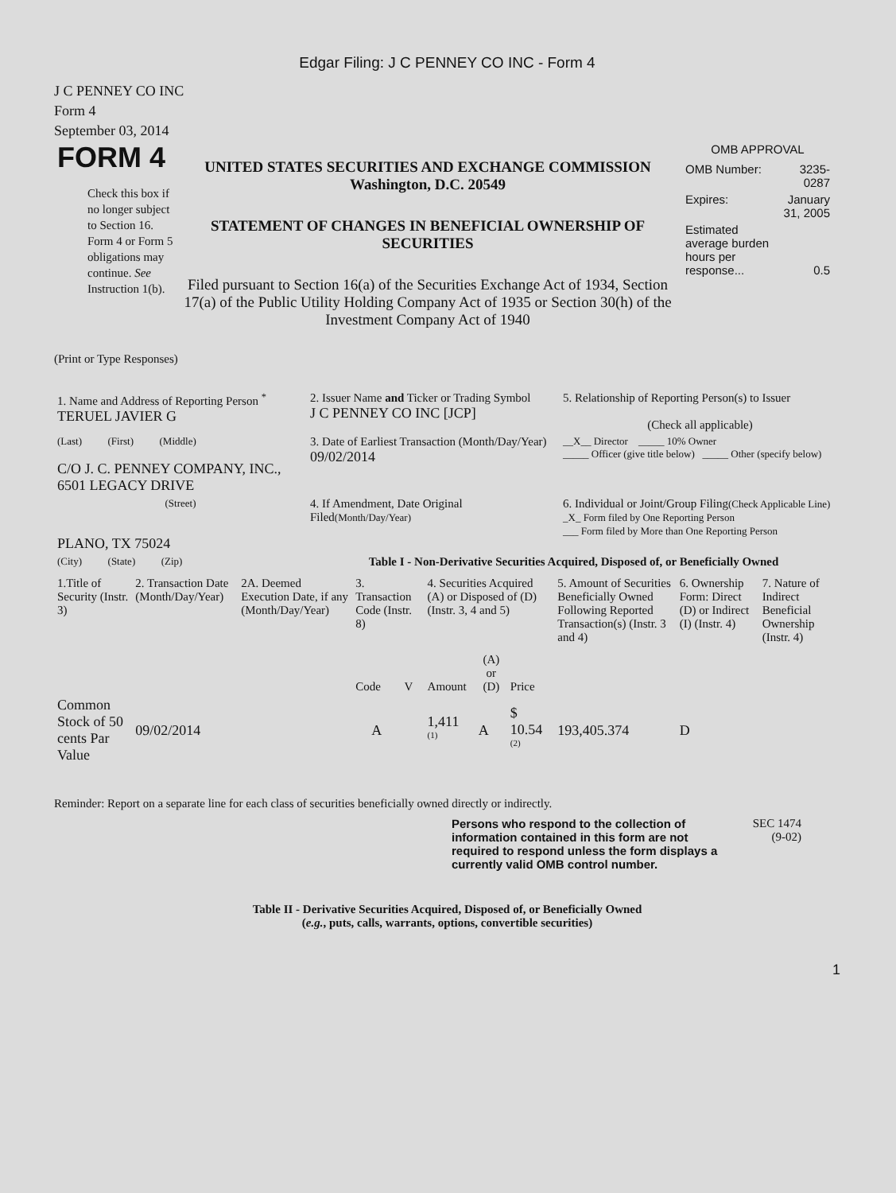Edgar Filing: J C PENNEY CO INC - Form 4
J C PENNEY CO INC
Form 4
September 03, 2014
FORM 4
Check this box if no longer subject to Section 16. Form 4 or Form 5 obligations may continue. See Instruction 1(b).
UNITED STATES SECURITIES AND EXCHANGE COMMISSION
Washington, D.C. 20549
STATEMENT OF CHANGES IN BENEFICIAL OWNERSHIP OF SECURITIES
Filed pursuant to Section 16(a) of the Securities Exchange Act of 1934, Section 17(a) of the Public Utility Holding Company Act of 1935 or Section 30(h) of the Investment Company Act of 1940
OMB APPROVAL
| OMB Number: | 3235-0287 |
| Expires: | January 31, 2005 |
| Estimated average burden hours per response... | 0.5 |
(Print or Type Responses)
| 1. Name and Address of Reporting Person <sup>*</sup> TERUEL JAVIER G | 2. Issuer Name and Ticker or Trading Symbol J C PENNEY CO INC [JCP] | 5. Relationship of Reporting Person(s) to Issuer (Check all applicable) |
| (Last) (First) (Middle) C/O J. C. PENNEY COMPANY, INC., 6501 LEGACY DRIVE | 3. Date of Earliest Transaction (Month/Day/Year) 09/02/2014 | __X__ Director _____ 10% Owner _____ Officer (give title below) _____ Other (specify below) |
| (Street) PLANO, TX 75024 | 4. If Amendment, Date Original Filed (Month/Day/Year) | 6. Individual or Joint/Group Filing (Check Applicable Line) _X_ Form filed by One Reporting Person ___ Form filed by More than One Reporting Person |
| (City) (State) (Zip) | Table I - Non-Derivative Securities Acquired, Disposed of, or Beneficially Owned | |
| 1.Title of Security (Instr. 3) | 2. Transaction Date (Month/Day/Year) | 2A. Deemed Execution Date, if any (Month/Day/Year) | 3. Transaction Code (Instr. 8) | | 4. Securities Acquired (A) or Disposed of (D) (Instr. 3, 4 and 5) | | | 5. Amount of Securities Beneficially Owned Following Reported Transaction(s) (Instr. 3 and 4) | 6. Ownership Form: Direct (D) or Indirect (I) (Instr. 4) | 7. Nature of Indirect Beneficial Ownership (Instr. 4) |
| | | | Code | V | Amount | (A) or (D) | Price | | | |
| Common Stock of 50 cents Par Value | 09/02/2014 | | A | | 1,411 <sup>(1)</sup> | A | $ 10.54 <sup>(2)</sup> | 193,405.374 | D | |
Reminder: Report on a separate line for each class of securities beneficially owned directly or indirectly.
Persons who respond to the collection of information contained in this form are not required to respond unless the form displays a currently valid OMB control number.
SEC 1474
(9-02)
Table II - Derivative Securities Acquired, Disposed of, or Beneficially Owned
(e.g., puts, calls, warrants, options, convertible securities)
1